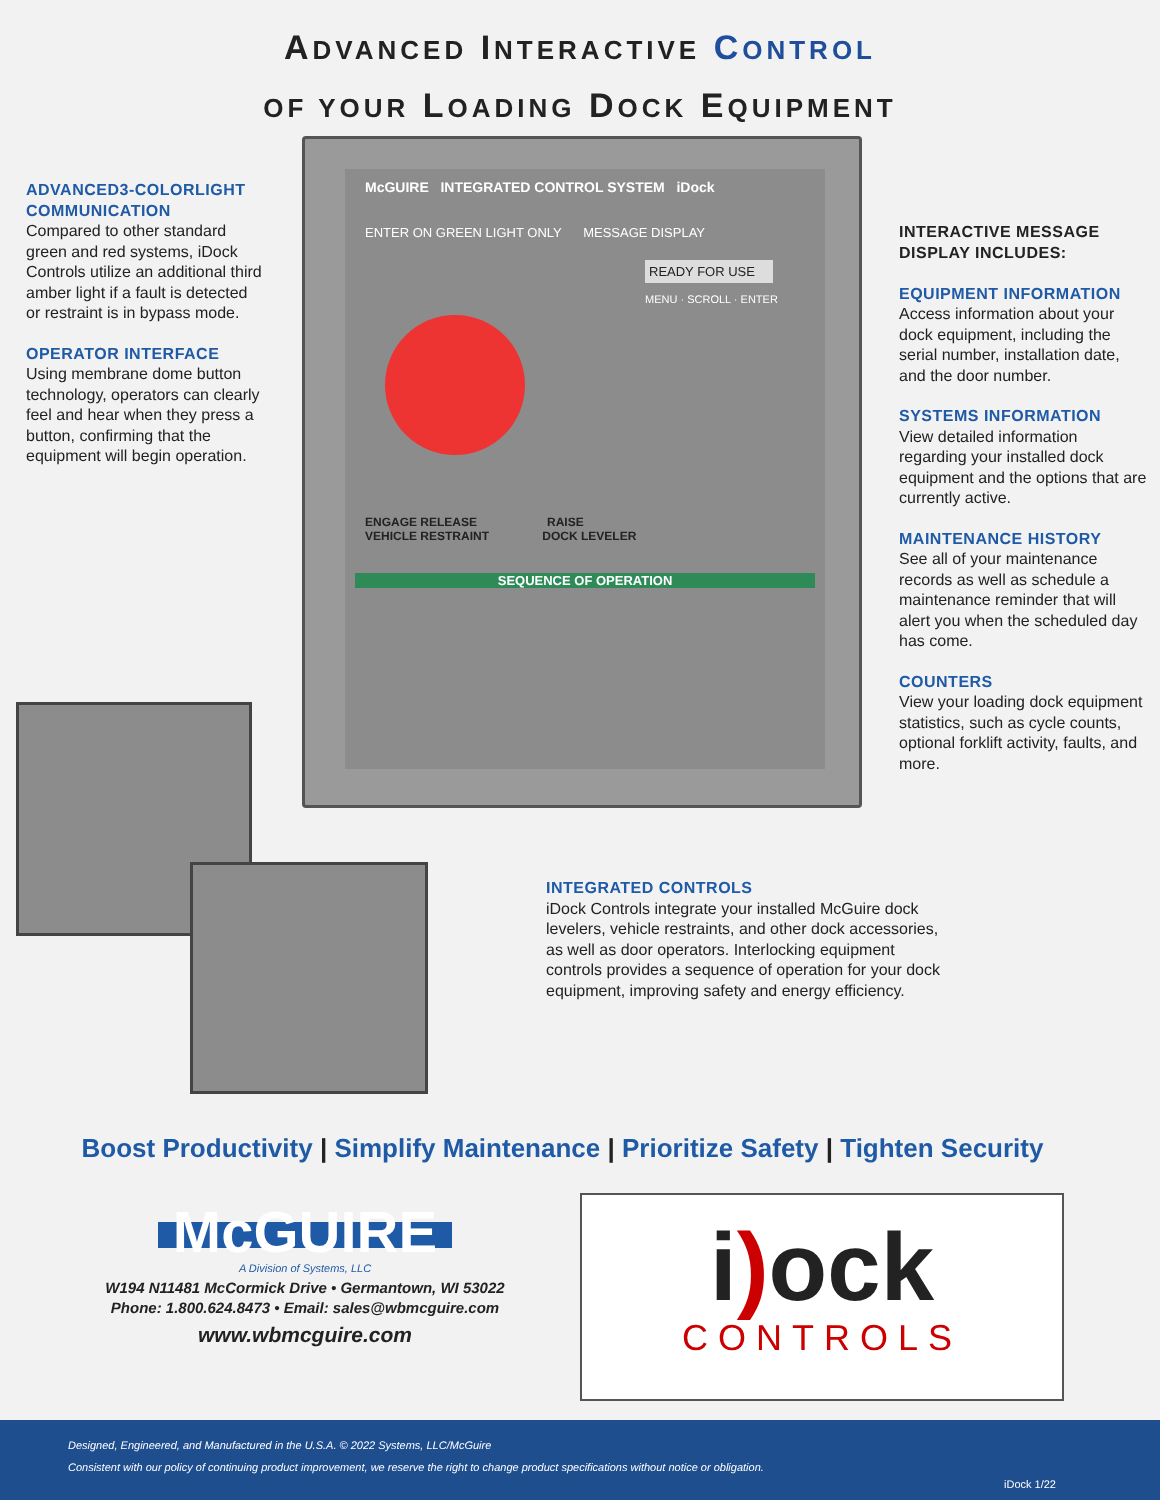ADVANCED INTERACTIVE CONTROL
OF YOUR LOADING DOCK EQUIPMENT
ADVANCED3-COLORLIGHT COMMUNICATION
Compared to other standard green and red systems, iDock Controls utilize an additional third amber light if a fault is detected or restraint is in bypass mode.
OPERATOR INTERFACE
Using membrane dome button technology, operators can clearly feel and hear when they press a button, confirming that the equipment will begin operation.
McGUIRE INTEGRATED CONTROL SYSTEM iDock
ENTER ON GREEN LIGHT ONLY MESSAGE DISPLAY
READY FOR USE
MENU · SCROLL · ENTER
ENGAGE RELEASE RAISE
VEHICLE RESTRAINT DOCK LEVELER
SEQUENCE OF OPERATION
INTERACTIVE MESSAGE DISPLAY INCLUDES:
EQUIPMENT INFORMATION
Access information about your dock equipment, including the serial number, installation date, and the door number.
SYSTEMS INFORMATION
View detailed information regarding your installed dock equipment and the options that are currently active.
MAINTENANCE HISTORY
See all of your maintenance records as well as schedule a maintenance reminder that will alert you when the scheduled day has come.
COUNTERS
View your loading dock equipment statistics, such as cycle counts, optional forklift activity, faults, and more.
INTEGRATED CONTROLS
iDock Controls integrate your installed McGuire dock levelers, vehicle restraints, and other dock accessories, as well as door operators. Interlocking equipment controls provides a sequence of operation for your dock equipment, improving safety and energy efficiency.
Boost Productivity | Simplify Maintenance | Prioritize Safety | Tighten Security
McGUIRE
A Division of Systems, LLC
W194 N11481 McCormick Drive • Germantown, WI 53022
Phone: 1.800.624.8473 • Email: sales@wbmcguire.com
www.wbmcguire.com
i) ock
CONTROLS
Designed, Engineered, and Manufactured in the U.S.A. © 2022 Systems, LLC/McGuire
Consistent with our policy of continuing product improvement, we reserve the right to change product specifications without notice or obligation.
iDock 1/22